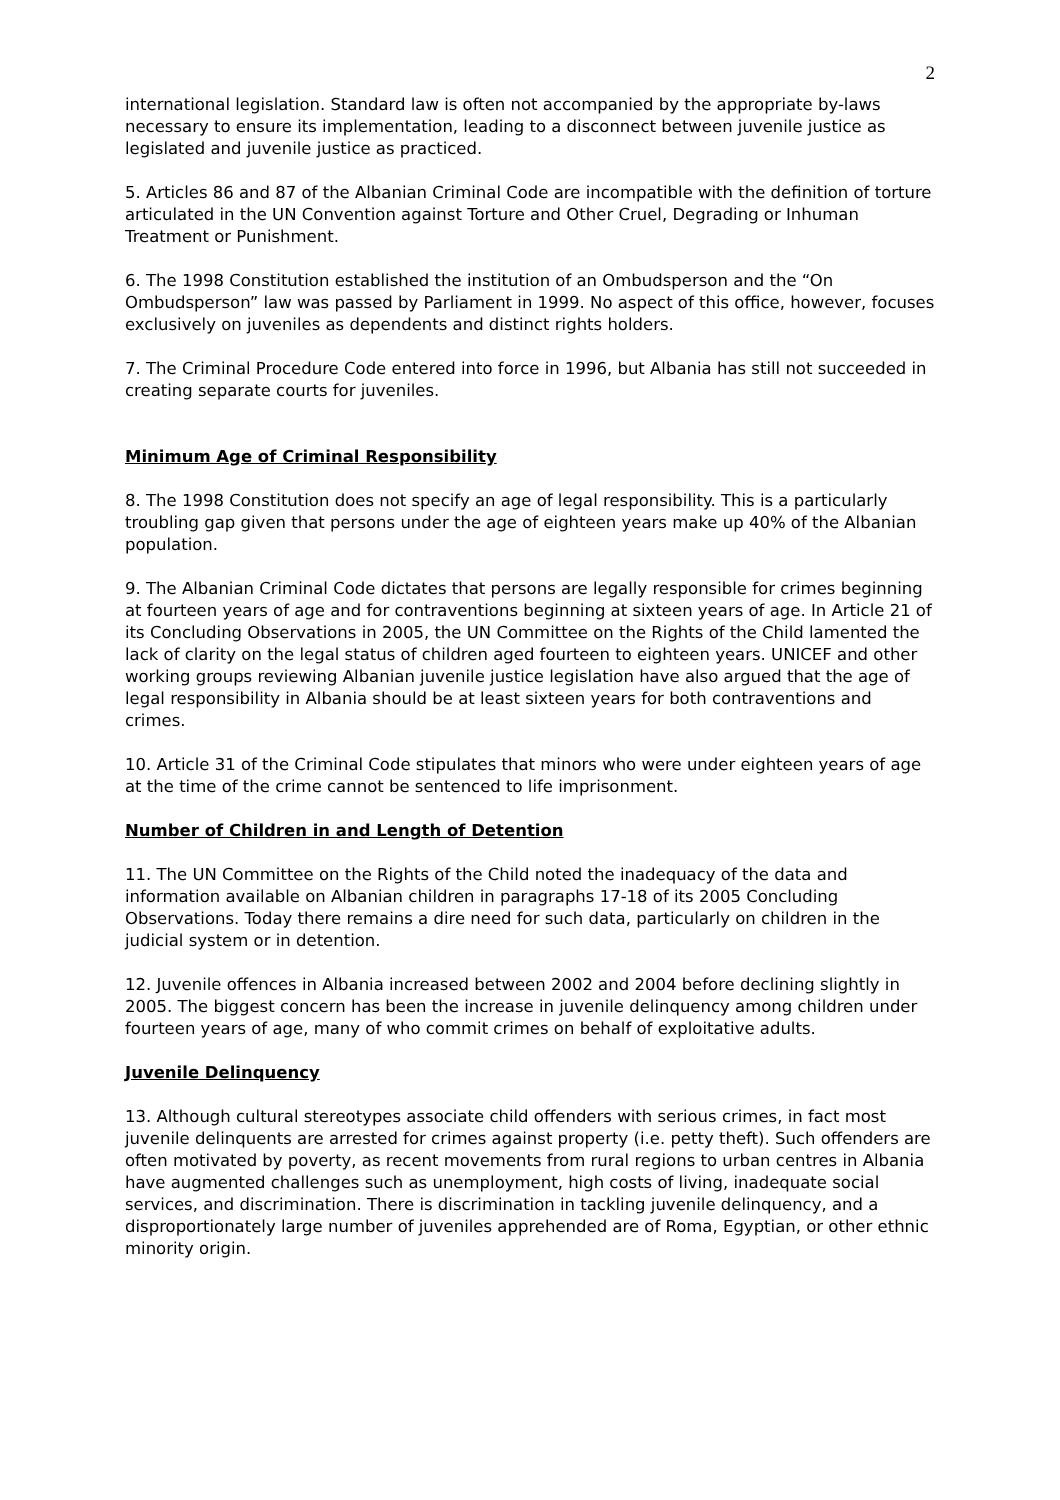2
international legislation. Standard law is often not accompanied by the appropriate by-laws necessary to ensure its implementation, leading to a disconnect between juvenile justice as legislated and juvenile justice as practiced.
5. Articles 86 and 87 of the Albanian Criminal Code are incompatible with the definition of torture articulated in the UN Convention against Torture and Other Cruel, Degrading or Inhuman Treatment or Punishment.
6. The 1998 Constitution established the institution of an Ombudsperson and the “On Ombudsperson” law was passed by Parliament in 1999. No aspect of this office, however, focuses exclusively on juveniles as dependents and distinct rights holders.
7. The Criminal Procedure Code entered into force in 1996, but Albania has still not succeeded in creating separate courts for juveniles.
Minimum Age of Criminal Responsibility
8. The 1998 Constitution does not specify an age of legal responsibility. This is a particularly troubling gap given that persons under the age of eighteen years make up 40% of the Albanian population.
9. The Albanian Criminal Code dictates that persons are legally responsible for crimes beginning at fourteen years of age and for contraventions beginning at sixteen years of age. In Article 21 of its Concluding Observations in 2005, the UN Committee on the Rights of the Child lamented the lack of clarity on the legal status of children aged fourteen to eighteen years. UNICEF and other working groups reviewing Albanian juvenile justice legislation have also argued that the age of legal responsibility in Albania should be at least sixteen years for both contraventions and crimes.
10. Article 31 of the Criminal Code stipulates that minors who were under eighteen years of age at the time of the crime cannot be sentenced to life imprisonment.
Number of Children in and Length of Detention
11. The UN Committee on the Rights of the Child noted the inadequacy of the data and information available on Albanian children in paragraphs 17-18 of its 2005 Concluding Observations. Today there remains a dire need for such data, particularly on children in the judicial system or in detention.
12. Juvenile offences in Albania increased between 2002 and 2004 before declining slightly in 2005. The biggest concern has been the increase in juvenile delinquency among children under fourteen years of age, many of who commit crimes on behalf of exploitative adults.
Juvenile Delinquency
13. Although cultural stereotypes associate child offenders with serious crimes, in fact most juvenile delinquents are arrested for crimes against property (i.e. petty theft). Such offenders are often motivated by poverty, as recent movements from rural regions to urban centres in Albania have augmented challenges such as unemployment, high costs of living, inadequate social services, and discrimination. There is discrimination in tackling juvenile delinquency, and a disproportionately large number of juveniles apprehended are of Roma, Egyptian, or other ethnic minority origin.